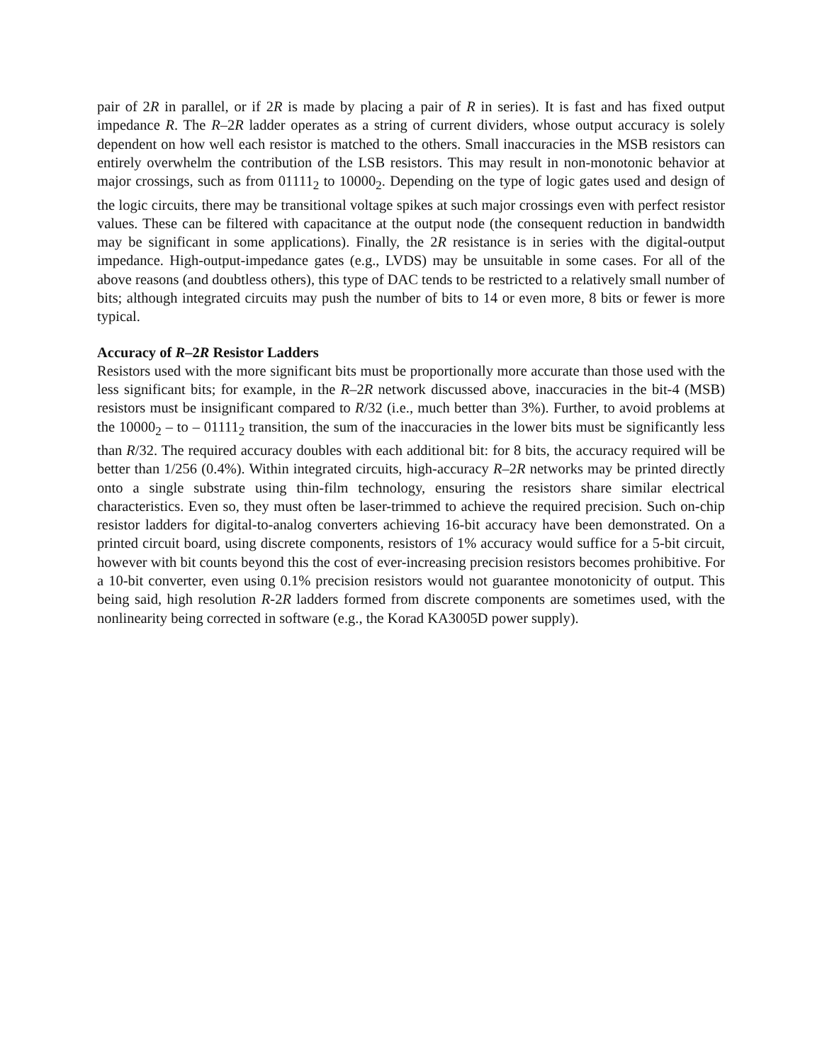pair of 2R in parallel, or if 2R is made by placing a pair of R in series). It is fast and has fixed output impedance R. The R–2R ladder operates as a string of current dividers, whose output accuracy is solely dependent on how well each resistor is matched to the others. Small inaccuracies in the MSB resistors can entirely overwhelm the contribution of the LSB resistors. This may result in non-monotonic behavior at major crossings, such as from 01111<sub>2</sub> to 10000<sub>2</sub>. Depending on the type of logic gates used and design of the logic circuits, there may be transitional voltage spikes at such major crossings even with perfect resistor values. These can be filtered with capacitance at the output node (the consequent reduction in bandwidth may be significant in some applications). Finally, the 2R resistance is in series with the digital-output impedance. High-output-impedance gates (e.g., LVDS) may be unsuitable in some cases. For all of the above reasons (and doubtless others), this type of DAC tends to be restricted to a relatively small number of bits; although integrated circuits may push the number of bits to 14 or even more, 8 bits or fewer is more typical.
Accuracy of R–2R Resistor Ladders
Resistors used with the more significant bits must be proportionally more accurate than those used with the less significant bits; for example, in the R–2R network discussed above, inaccuracies in the bit-4 (MSB) resistors must be insignificant compared to R/32 (i.e., much better than 3%). Further, to avoid problems at the 10000<sub>2</sub> – to – 01111<sub>2</sub> transition, the sum of the inaccuracies in the lower bits must be significantly less than R/32. The required accuracy doubles with each additional bit: for 8 bits, the accuracy required will be better than 1/256 (0.4%). Within integrated circuits, high-accuracy R–2R networks may be printed directly onto a single substrate using thin-film technology, ensuring the resistors share similar electrical characteristics. Even so, they must often be laser-trimmed to achieve the required precision. Such on-chip resistor ladders for digital-to-analog converters achieving 16-bit accuracy have been demonstrated. On a printed circuit board, using discrete components, resistors of 1% accuracy would suffice for a 5-bit circuit, however with bit counts beyond this the cost of ever-increasing precision resistors becomes prohibitive. For a 10-bit converter, even using 0.1% precision resistors would not guarantee monotonicity of output. This being said, high resolution R-2R ladders formed from discrete components are sometimes used, with the nonlinearity being corrected in software (e.g., the Korad KA3005D power supply).